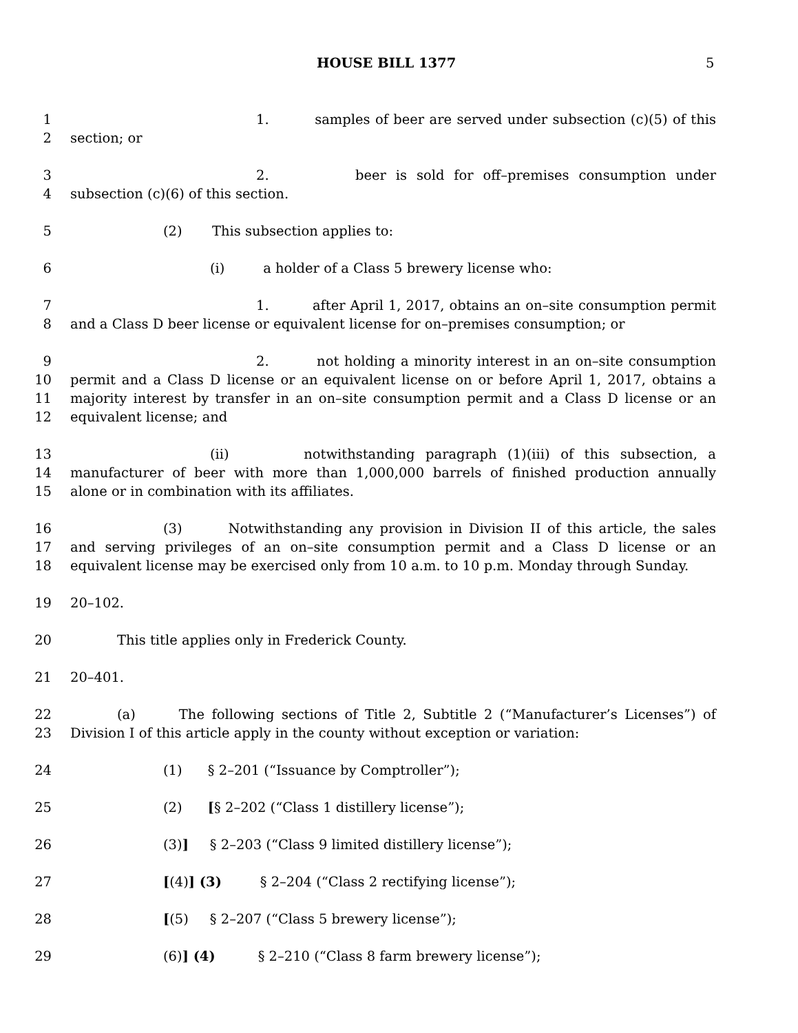HOUSE BILL 1377 5
1 1. samples of beer are served under subsection (c)(5) of this
2 section; or
3 2. beer is sold for off–premises consumption under
4 subsection (c)(6) of this section.
5 (2) This subsection applies to:
6 (i) a holder of a Class 5 brewery license who:
7 1. after April 1, 2017, obtains an on–site consumption permit
8 and a Class D beer license or equivalent license for on–premises consumption; or
9 2. not holding a minority interest in an on–site consumption
10 permit and a Class D license or an equivalent license on or before April 1, 2017, obtains a
11 majority interest by transfer in an on–site consumption permit and a Class D license or an
12 equivalent license; and
13 (ii) notwithstanding paragraph (1)(iii) of this subsection, a
14 manufacturer of beer with more than 1,000,000 barrels of finished production annually
15 alone or in combination with its affiliates.
16 (3) Notwithstanding any provision in Division II of this article, the sales
17 and serving privileges of an on–site consumption permit and a Class D license or an
18 equivalent license may be exercised only from 10 a.m. to 10 p.m. Monday through Sunday.
19 20–102.
20 This title applies only in Frederick County.
21 20–401.
22 (a) The following sections of Title 2, Subtitle 2 (“Manufacturer’s Licenses”) of
23 Division I of this article apply in the county without exception or variation:
24 (1) § 2–201 (“Issuance by Comptroller”);
25 (2) [§ 2–202 (“Class 1 distillery license”);
26 (3)] § 2–203 (“Class 9 limited distillery license”);
27 [(4)] (3) § 2–204 (“Class 2 rectifying license”);
28 [(5) § 2–207 (“Class 5 brewery license”);
29 (6)] (4) § 2–210 (“Class 8 farm brewery license”);